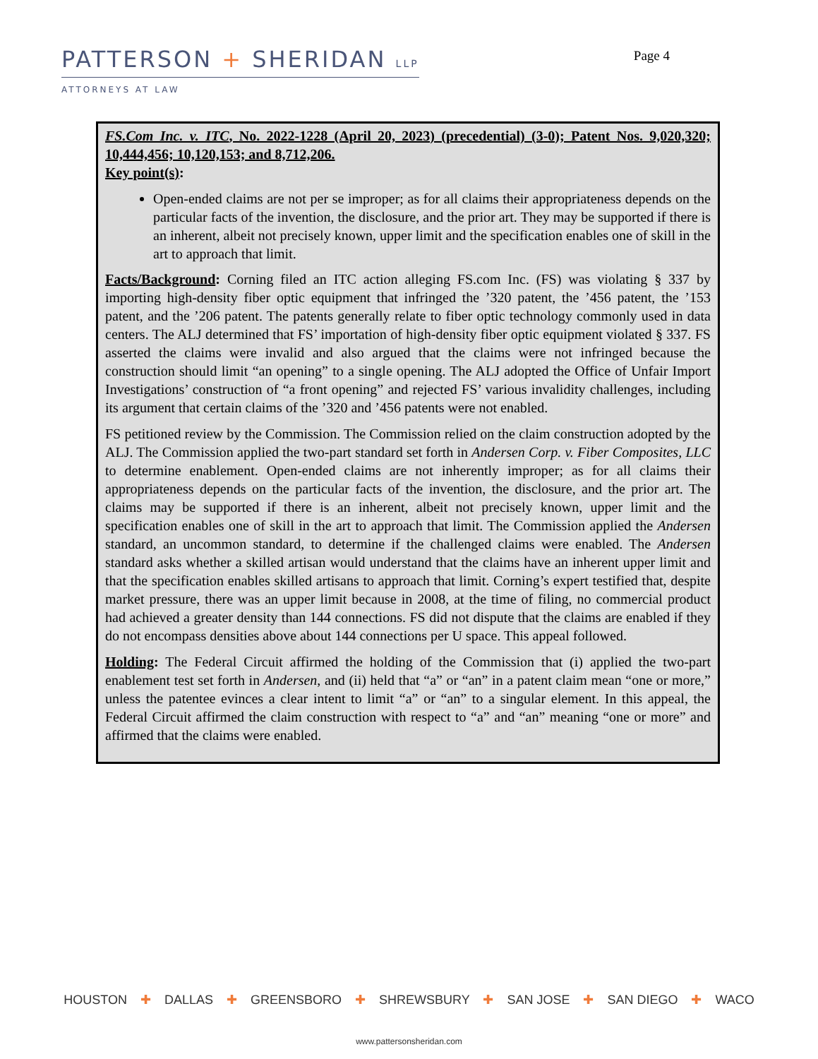PATTERSON + SHERIDAN LLP
ATTORNEYS AT LAW
Page 4
FS.Com Inc. v. ITC, No. 2022-1228 (April 20, 2023) (precedential) (3-0); Patent Nos. 9,020,320; 10,444,456; 10,120,153; and 8,712,206.
Key point(s):
Open-ended claims are not per se improper; as for all claims their appropriateness depends on the particular facts of the invention, the disclosure, and the prior art. They may be supported if there is an inherent, albeit not precisely known, upper limit and the specification enables one of skill in the art to approach that limit.
Facts/Background: Corning filed an ITC action alleging FS.com Inc. (FS) was violating § 337 by importing high-density fiber optic equipment that infringed the ’320 patent, the ’456 patent, the ’153 patent, and the ’206 patent. The patents generally relate to fiber optic technology commonly used in data centers. The ALJ determined that FS’ importation of high-density fiber optic equipment violated § 337. FS asserted the claims were invalid and also argued that the claims were not infringed because the construction should limit “an opening” to a single opening. The ALJ adopted the Office of Unfair Import Investigations’ construction of “a front opening” and rejected FS’ various invalidity challenges, including its argument that certain claims of the ’320 and ’456 patents were not enabled.
FS petitioned review by the Commission. The Commission relied on the claim construction adopted by the ALJ. The Commission applied the two-part standard set forth in Andersen Corp. v. Fiber Composites, LLC to determine enablement. Open-ended claims are not inherently improper; as for all claims their appropriateness depends on the particular facts of the invention, the disclosure, and the prior art. The claims may be supported if there is an inherent, albeit not precisely known, upper limit and the specification enables one of skill in the art to approach that limit. The Commission applied the Andersen standard, an uncommon standard, to determine if the challenged claims were enabled. The Andersen standard asks whether a skilled artisan would understand that the claims have an inherent upper limit and that the specification enables skilled artisans to approach that limit. Corning’s expert testified that, despite market pressure, there was an upper limit because in 2008, at the time of filing, no commercial product had achieved a greater density than 144 connections. FS did not dispute that the claims are enabled if they do not encompass densities above about 144 connections per U space. This appeal followed.
Holding: The Federal Circuit affirmed the holding of the Commission that (i) applied the two-part enablement test set forth in Andersen, and (ii) held that “a” or “an” in a patent claim mean “one or more,” unless the patentee evinces a clear intent to limit “a” or “an” to a singular element. In this appeal, the Federal Circuit affirmed the claim construction with respect to “a” and “an” meaning “one or more” and affirmed that the claims were enabled.
HOUSTON ✚ DALLAS ✚ GREENSBORO ✚ SHREWSBURY ✚ SAN JOSE ✚ SAN DIEGO ✚ WACO
www.pattersonsheridan.com